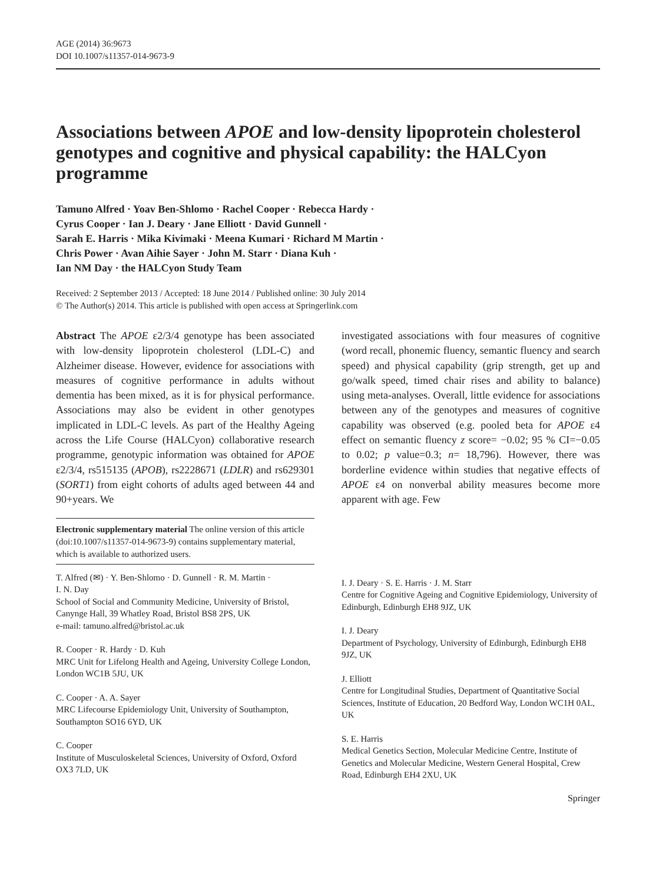AGE (2014) 36:9673
DOI 10.1007/s11357-014-9673-9
Associations between APOE and low-density lipoprotein cholesterol genotypes and cognitive and physical capability: the HALCyon programme
Tamuno Alfred · Yoav Ben-Shlomo · Rachel Cooper · Rebecca Hardy ·
Cyrus Cooper · Ian J. Deary · Jane Elliott · David Gunnell ·
Sarah E. Harris · Mika Kivimaki · Meena Kumari · Richard M Martin ·
Chris Power · Avan Aihie Sayer · John M. Starr · Diana Kuh ·
Ian NM Day · the HALCyon Study Team
Received: 2 September 2013 / Accepted: 18 June 2014 / Published online: 30 July 2014
© The Author(s) 2014. This article is published with open access at Springerlink.com
Abstract The APOE ε2/3/4 genotype has been associated with low-density lipoprotein cholesterol (LDL-C) and Alzheimer disease. However, evidence for associations with measures of cognitive performance in adults without dementia has been mixed, as it is for physical performance. Associations may also be evident in other genotypes implicated in LDL-C levels. As part of the Healthy Ageing across the Life Course (HALCyon) collaborative research programme, genotypic information was obtained for APOE ε2/3/4, rs515135 (APOB), rs2228671 (LDLR) and rs629301 (SORT1) from eight cohorts of adults aged between 44 and 90+years. We
Electronic supplementary material The online version of this article (doi:10.1007/s11357-014-9673-9) contains supplementary material, which is available to authorized users.
T. Alfred (✉) · Y. Ben-Shlomo · D. Gunnell · R. M. Martin ·
I. N. Day
School of Social and Community Medicine, University of Bristol, Canynge Hall, 39 Whatley Road, Bristol BS8 2PS, UK
e-mail: tamuno.alfred@bristol.ac.uk
R. Cooper · R. Hardy · D. Kuh
MRC Unit for Lifelong Health and Ageing, University College London, London WC1B 5JU, UK
C. Cooper · A. A. Sayer
MRC Lifecourse Epidemiology Unit, University of Southampton, Southampton SO16 6YD, UK
C. Cooper
Institute of Musculoskeletal Sciences, University of Oxford, Oxford OX3 7LD, UK
investigated associations with four measures of cognitive (word recall, phonemic fluency, semantic fluency and search speed) and physical capability (grip strength, get up and go/walk speed, timed chair rises and ability to balance) using meta-analyses. Overall, little evidence for associations between any of the genotypes and measures of cognitive capability was observed (e.g. pooled beta for APOE ε4 effect on semantic fluency z score= −0.02; 95 % CI=−0.05 to 0.02; p value=0.3; n= 18,796). However, there was borderline evidence within studies that negative effects of APOE ε4 on nonverbal ability measures become more apparent with age. Few
I. J. Deary · S. E. Harris · J. M. Starr
Centre for Cognitive Ageing and Cognitive Epidemiology, University of Edinburgh, Edinburgh EH8 9JZ, UK
I. J. Deary
Department of Psychology, University of Edinburgh, Edinburgh EH8 9JZ, UK
J. Elliott
Centre for Longitudinal Studies, Department of Quantitative Social Sciences, Institute of Education, 20 Bedford Way, London WC1H 0AL, UK
S. E. Harris
Medical Genetics Section, Molecular Medicine Centre, Institute of Genetics and Molecular Medicine, Western General Hospital, Crew Road, Edinburgh EH4 2XU, UK
Springer